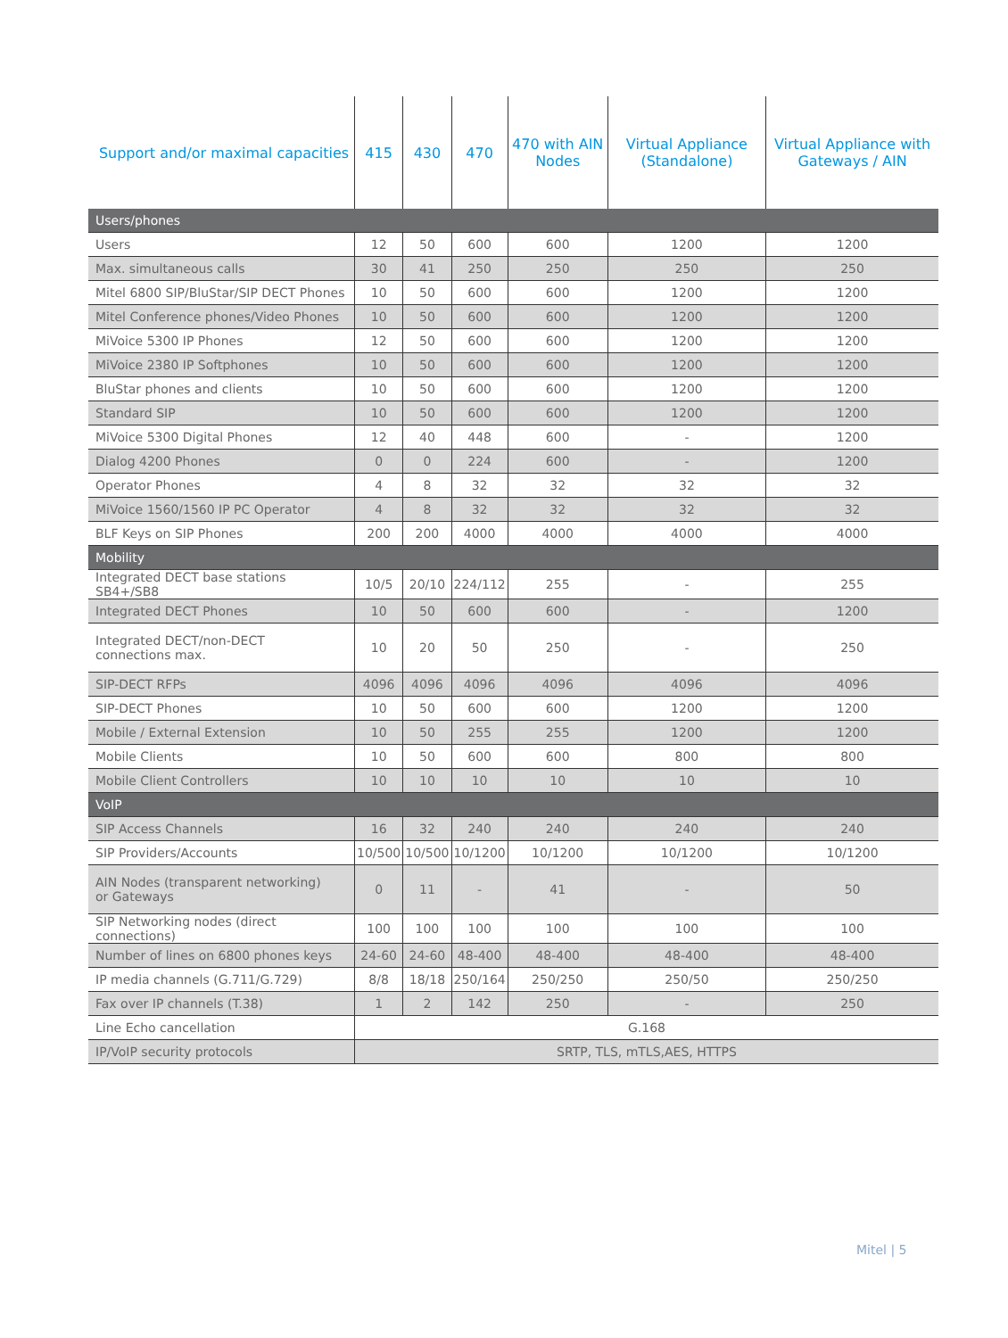| Support and/or maximal capacities | 415 | 430 | 470 | 470 with AIN Nodes | Virtual Appliance (Standalone) | Virtual Appliance with Gateways / AIN |
| --- | --- | --- | --- | --- | --- | --- |
| Users/phones | | | | | | |
| Users | 12 | 50 | 600 | 600 | 1200 | 1200 |
| Max. simultaneous calls | 30 | 41 | 250 | 250 | 250 | 250 |
| Mitel 6800 SIP/BluStar/SIP DECT Phones | 10 | 50 | 600 | 600 | 1200 | 1200 |
| Mitel Conference phones/Video Phones | 10 | 50 | 600 | 600 | 1200 | 1200 |
| MiVoice 5300 IP Phones | 12 | 50 | 600 | 600 | 1200 | 1200 |
| MiVoice 2380 IP Softphones | 10 | 50 | 600 | 600 | 1200 | 1200 |
| BluStar phones and clients | 10 | 50 | 600 | 600 | 1200 | 1200 |
| Standard SIP | 10 | 50 | 600 | 600 | 1200 | 1200 |
| MiVoice 5300 Digital Phones | 12 | 40 | 448 | 600 | - | 1200 |
| Dialog 4200 Phones | 0 | 0 | 224 | 600 | - | 1200 |
| Operator Phones | 4 | 8 | 32 | 32 | 32 | 32 |
| MiVoice 1560/1560 IP PC Operator | 4 | 8 | 32 | 32 | 32 | 32 |
| BLF Keys on SIP Phones | 200 | 200 | 4000 | 4000 | 4000 | 4000 |
| Mobility | | | | | | |
| Integrated DECT base stations SB4+/SB8 | 10/5 | 20/10 | 224/112 | 255 | - | 255 |
| Integrated DECT Phones | 10 | 50 | 600 | 600 | - | 1200 |
| Integrated DECT/non-DECT connections max. | 10 | 20 | 50 | 250 | - | 250 |
| SIP-DECT RFPs | 4096 | 4096 | 4096 | 4096 | 4096 | 4096 |
| SIP-DECT Phones | 10 | 50 | 600 | 600 | 1200 | 1200 |
| Mobile / External Extension | 10 | 50 | 255 | 255 | 1200 | 1200 |
| Mobile Clients | 10 | 50 | 600 | 600 | 800 | 800 |
| Mobile Client Controllers | 10 | 10 | 10 | 10 | 10 | 10 |
| VoIP | | | | | | |
| SIP Access Channels | 16 | 32 | 240 | 240 | 240 | 240 |
| SIP Providers/Accounts | 10/500 | 10/500 | 10/1200 | 10/1200 | 10/1200 | 10/1200 |
| AIN Nodes (transparent networking) or Gateways | 0 | 11 | - | 41 | - | 50 |
| SIP Networking nodes (direct connections) | 100 | 100 | 100 | 100 | 100 | 100 |
| Number of lines on 6800 phones keys | 24-60 | 24-60 | 48-400 | 48-400 | 48-400 | 48-400 |
| IP media channels (G.711/G.729) | 8/8 | 18/18 | 250/164 | 250/250 | 250/50 | 250/250 |
| Fax over IP channels (T.38) | 1 | 2 | 142 | 250 | - | 250 |
| Line Echo cancellation | G.168 | | | | | |
| IP/VoIP security protocols | SRTP, TLS, mTLS,AES, HTTPS | | | | | |
Mitel | 5